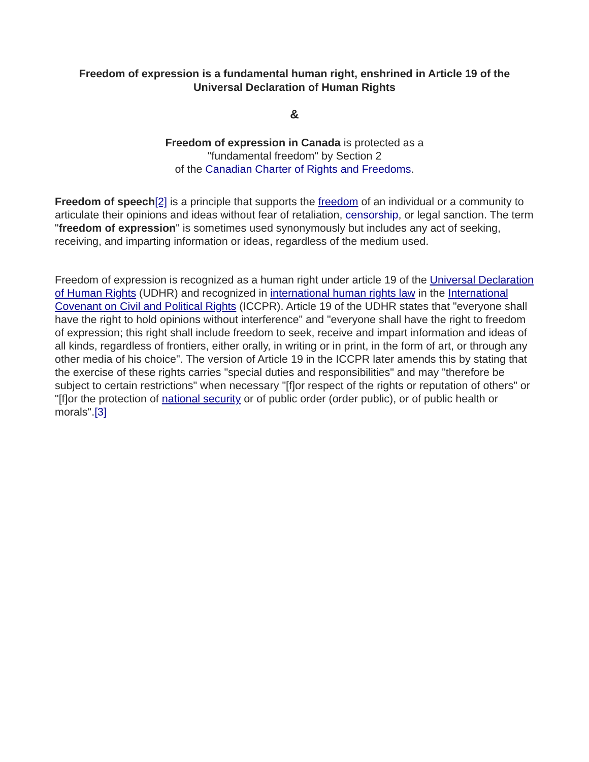Freedom of expression is a fundamental human right, enshrined in Article 19 of the
Universal Declaration of Human Rights
&
Freedom of expression in Canada is protected as a
"fundamental freedom" by Section 2
of the Canadian Charter of Rights and Freedoms.
Freedom of speech[2] is a principle that supports the freedom of an individual or a community to articulate their opinions and ideas without fear of retaliation, censorship, or legal sanction. The term "freedom of expression" is sometimes used synonymously but includes any act of seeking, receiving, and imparting information or ideas, regardless of the medium used.
Freedom of expression is recognized as a human right under article 19 of the Universal Declaration of Human Rights (UDHR) and recognized in international human rights law in the International Covenant on Civil and Political Rights (ICCPR). Article 19 of the UDHR states that "everyone shall have the right to hold opinions without interference" and "everyone shall have the right to freedom of expression; this right shall include freedom to seek, receive and impart information and ideas of all kinds, regardless of frontiers, either orally, in writing or in print, in the form of art, or through any other media of his choice". The version of Article 19 in the ICCPR later amends this by stating that the exercise of these rights carries "special duties and responsibilities" and may "therefore be subject to certain restrictions" when necessary "[f]or respect of the rights or reputation of others" or "[f]or the protection of national security or of public order (order public), or of public health or morals".[3]